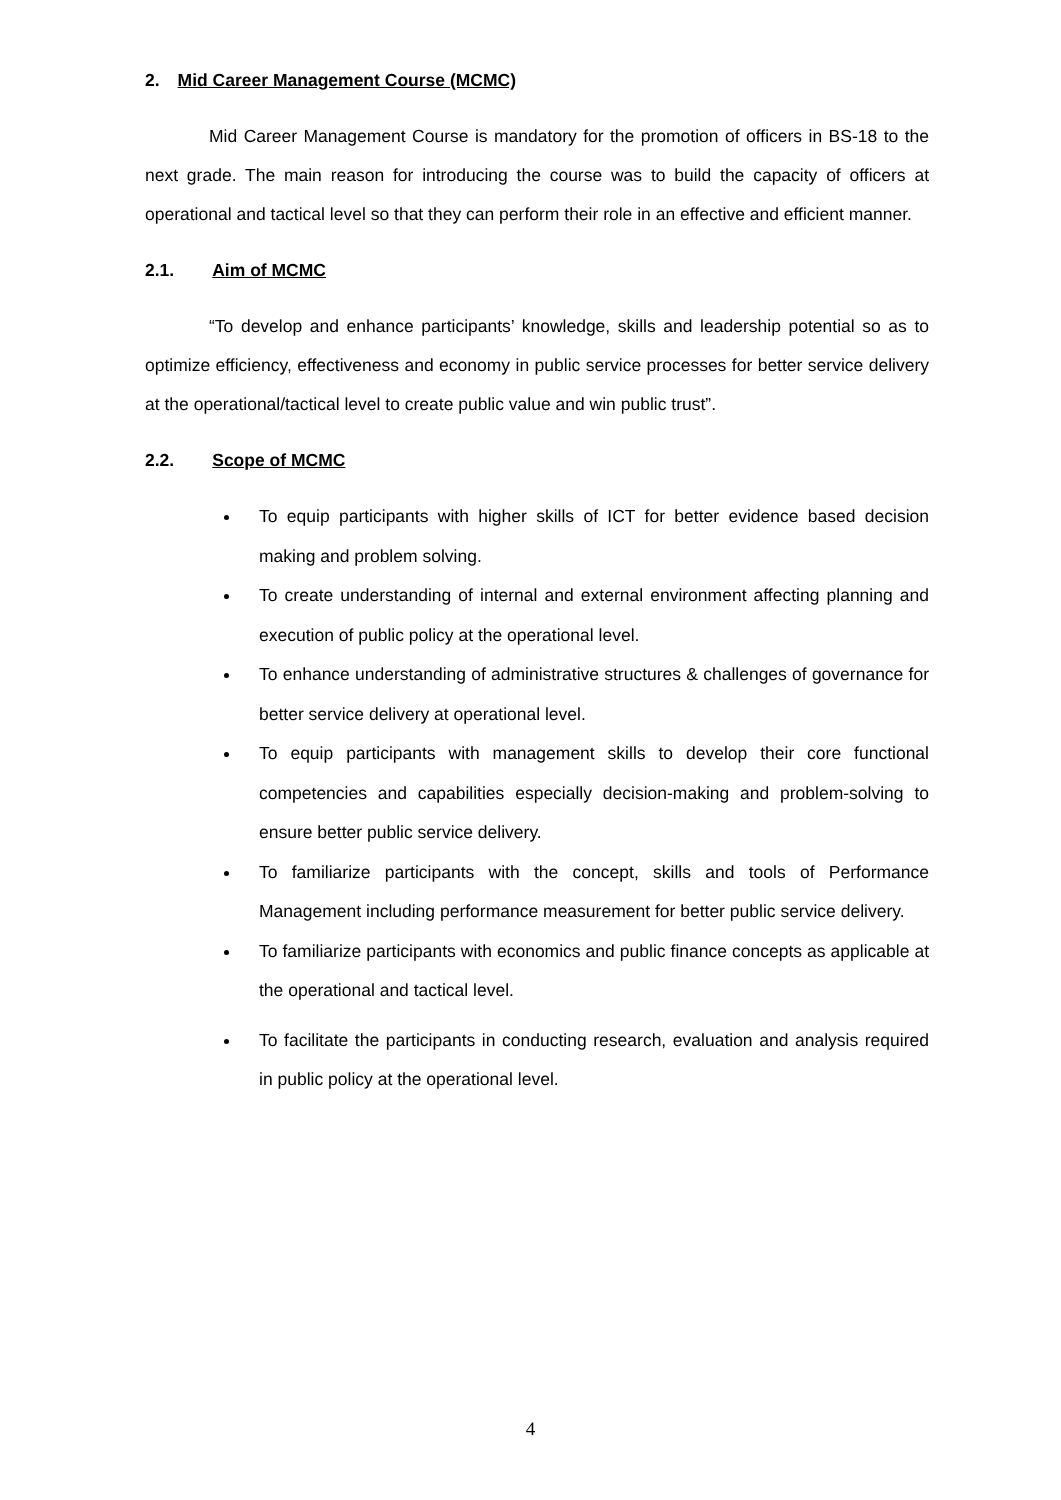2. Mid Career Management Course (MCMC)
Mid Career Management Course is mandatory for the promotion of officers in BS-18 to the next grade. The main reason for introducing the course was to build the capacity of officers at operational and tactical level so that they can perform their role in an effective and efficient manner.
2.1. Aim of MCMC
“To develop and enhance participants’ knowledge, skills and leadership potential so as to optimize efficiency, effectiveness and economy in public service processes for better service delivery at the operational/tactical level to create public value and win public trust”.
2.2. Scope of MCMC
To equip participants with higher skills of ICT for better evidence based decision making and problem solving.
To create understanding of internal and external environment affecting planning and execution of public policy at the operational level.
To enhance understanding of administrative structures & challenges of governance for better service delivery at operational level.
To equip participants with management skills to develop their core functional competencies and capabilities especially decision-making and problem-solving to ensure better public service delivery.
To familiarize participants with the concept, skills and tools of Performance Management including performance measurement for better public service delivery.
To familiarize participants with economics and public finance concepts as applicable at the operational and tactical level.
To facilitate the participants in conducting research, evaluation and analysis required in public policy at the operational level.
4